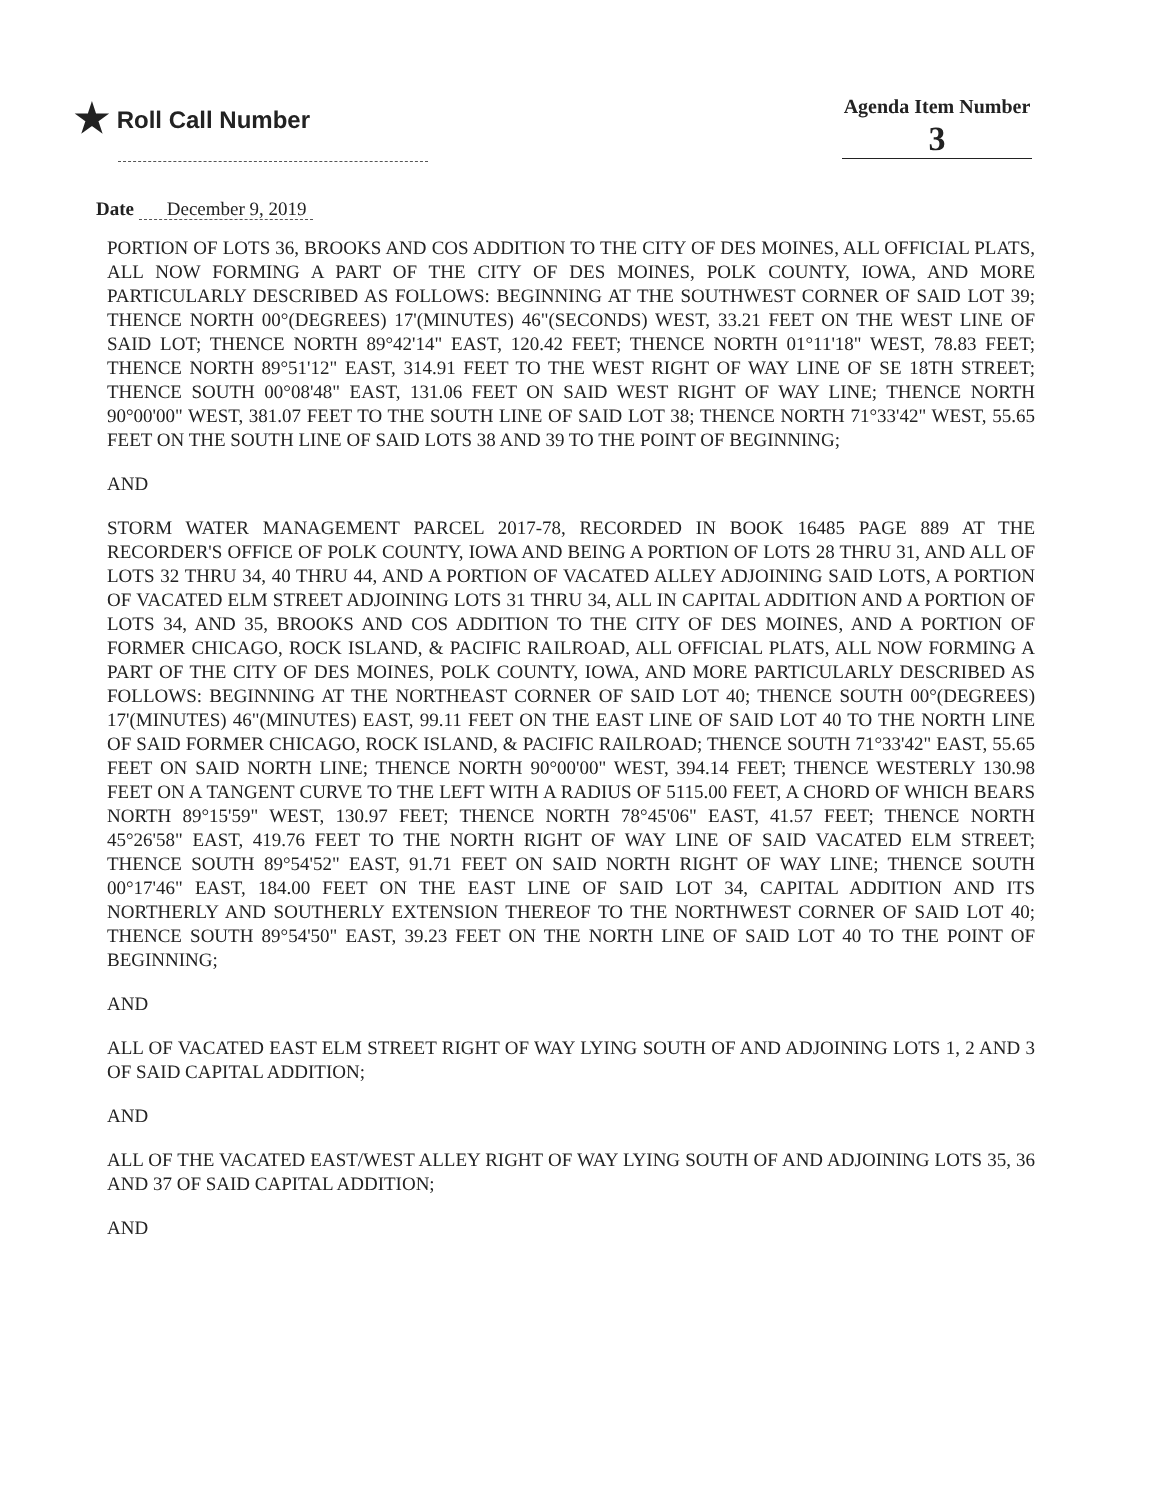★ Roll Call Number
Agenda Item Number
3
Date December 9, 2019
PORTION OF LOTS 36, BROOKS AND COS ADDITION TO THE CITY OF DES MOINES, ALL OFFICIAL PLATS, ALL NOW FORMING A PART OF THE CITY OF DES MOINES, POLK COUNTY, IOWA, AND MORE PARTICULARLY DESCRIBED AS FOLLOWS: BEGINNING AT THE SOUTHWEST CORNER OF SAID LOT 39; THENCE NORTH 00°(DEGREES) 17'(MINUTES) 46"(SECONDS) WEST, 33.21 FEET ON THE WEST LINE OF SAID LOT; THENCE NORTH 89°42'14" EAST, 120.42 FEET; THENCE NORTH 01°11'18" WEST, 78.83 FEET; THENCE NORTH 89°51'12" EAST, 314.91 FEET TO THE WEST RIGHT OF WAY LINE OF SE 18TH STREET; THENCE SOUTH 00°08'48" EAST, 131.06 FEET ON SAID WEST RIGHT OF WAY LINE; THENCE NORTH 90°00'00" WEST, 381.07 FEET TO THE SOUTH LINE OF SAID LOT 38; THENCE NORTH 71°33'42" WEST, 55.65 FEET ON THE SOUTH LINE OF SAID LOTS 38 AND 39 TO THE POINT OF BEGINNING;
AND
STORM WATER MANAGEMENT PARCEL 2017-78, RECORDED IN BOOK 16485 PAGE 889 AT THE RECORDER'S OFFICE OF POLK COUNTY, IOWA AND BEING A PORTION OF LOTS 28 THRU 31, AND ALL OF LOTS 32 THRU 34, 40 THRU 44, AND A PORTION OF VACATED ALLEY ADJOINING SAID LOTS, A PORTION OF VACATED ELM STREET ADJOINING LOTS 31 THRU 34, ALL IN CAPITAL ADDITION AND A PORTION OF LOTS 34, AND 35, BROOKS AND COS ADDITION TO THE CITY OF DES MOINES, AND A PORTION OF FORMER CHICAGO, ROCK ISLAND, & PACIFIC RAILROAD, ALL OFFICIAL PLATS, ALL NOW FORMING A PART OF THE CITY OF DES MOINES, POLK COUNTY, IOWA, AND MORE PARTICULARLY DESCRIBED AS FOLLOWS: BEGINNING AT THE NORTHEAST CORNER OF SAID LOT 40; THENCE SOUTH 00°(DEGREES) 17'(MINUTES) 46"(MINUTES) EAST, 99.11 FEET ON THE EAST LINE OF SAID LOT 40 TO THE NORTH LINE OF SAID FORMER CHICAGO, ROCK ISLAND, & PACIFIC RAILROAD; THENCE SOUTH 71°33'42" EAST, 55.65 FEET ON SAID NORTH LINE; THENCE NORTH 90°00'00" WEST, 394.14 FEET; THENCE WESTERLY 130.98 FEET ON A TANGENT CURVE TO THE LEFT WITH A RADIUS OF 5115.00 FEET, A CHORD OF WHICH BEARS NORTH 89°15'59" WEST, 130.97 FEET; THENCE NORTH 78°45'06" EAST, 41.57 FEET; THENCE NORTH 45°26'58" EAST, 419.76 FEET TO THE NORTH RIGHT OF WAY LINE OF SAID VACATED ELM STREET; THENCE SOUTH 89°54'52" EAST, 91.71 FEET ON SAID NORTH RIGHT OF WAY LINE; THENCE SOUTH 00°17'46" EAST, 184.00 FEET ON THE EAST LINE OF SAID LOT 34, CAPITAL ADDITION AND ITS NORTHERLY AND SOUTHERLY EXTENSION THEREOF TO THE NORTHWEST CORNER OF SAID LOT 40; THENCE SOUTH 89°54'50" EAST, 39.23 FEET ON THE NORTH LINE OF SAID LOT 40 TO THE POINT OF BEGINNING;
AND
ALL OF VACATED EAST ELM STREET RIGHT OF WAY LYING SOUTH OF AND ADJOINING LOTS 1, 2 AND 3 OF SAID CAPITAL ADDITION;
AND
ALL OF THE VACATED EAST/WEST ALLEY RIGHT OF WAY LYING SOUTH OF AND ADJOINING LOTS 35, 36 AND 37 OF SAID CAPITAL ADDITION;
AND